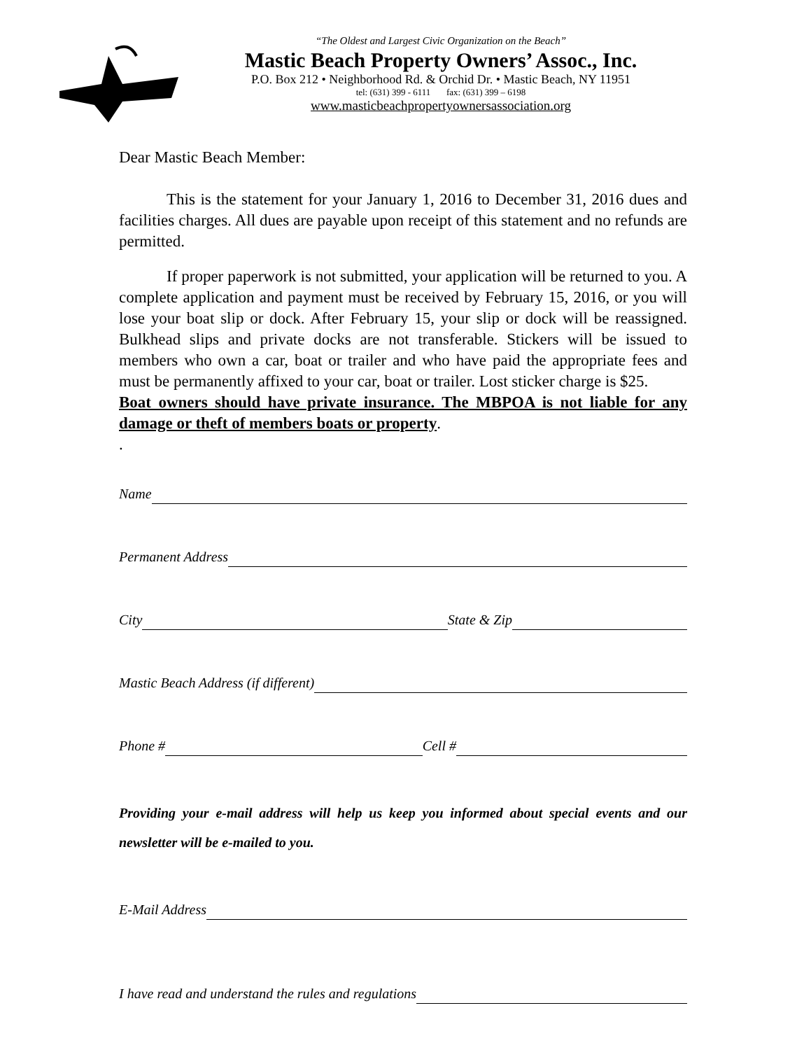“The Oldest and Largest Civic Organization on the Beach”
Mastic Beach Property Owners’ Assoc., Inc.
P.O. Box 212 • Neighborhood Rd. & Orchid Dr. • Mastic Beach, NY 11951
tel: (631) 399 - 6111 fax: (631) 399 – 6198
www.masticbeachpropertyownersassociation.org
Dear Mastic Beach Member:
This is the statement for your January 1, 2016 to December 31, 2016 dues and facilities charges. All dues are payable upon receipt of this statement and no refunds are permitted.
If proper paperwork is not submitted, your application will be returned to you. A complete application and payment must be received by February 15, 2016, or you will lose your boat slip or dock. After February 15, your slip or dock will be reassigned. Bulkhead slips and private docks are not transferable. Stickers will be issued to members who own a car, boat or trailer and who have paid the appropriate fees and must be permanently affixed to your car, boat or trailer. Lost sticker charge is $25.
Boat owners should have private insurance. The MBPOA is not liable for any damage or theft of members boats or property.
.
Name
Permanent Address
City State & Zip
Mastic Beach Address (if different)
Phone # Cell #
Providing your e-mail address will help us keep you informed about special events and our newsletter will be e-mailed to you.
E-Mail Address
I have read and understand the rules and regulations